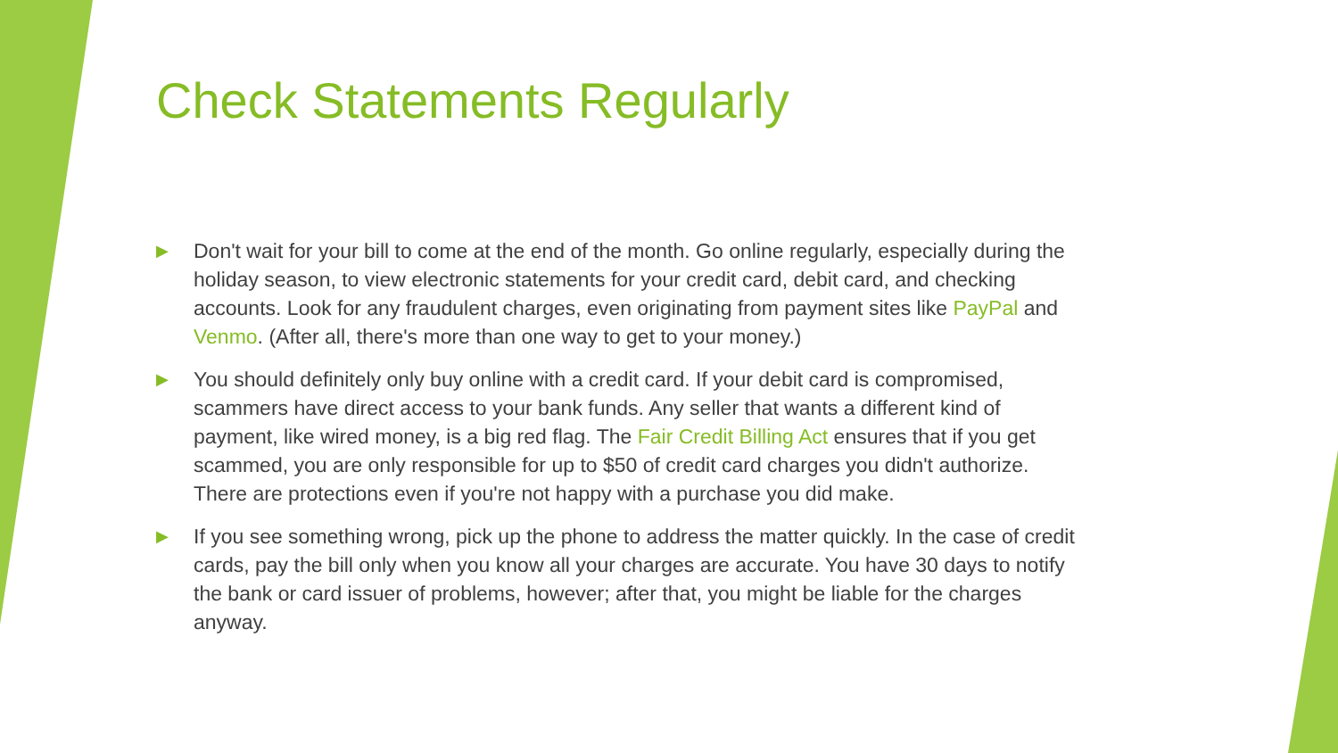Check Statements Regularly
▶ Don't wait for your bill to come at the end of the month. Go online regularly, especially during the holiday season, to view electronic statements for your credit card, debit card, and checking accounts. Look for any fraudulent charges, even originating from payment sites like PayPal and Venmo. (After all, there's more than one way to get to your money.)
▶ You should definitely only buy online with a credit card. If your debit card is compromised, scammers have direct access to your bank funds. Any seller that wants a different kind of payment, like wired money, is a big red flag. The Fair Credit Billing Act ensures that if you get scammed, you are only responsible for up to $50 of credit card charges you didn't authorize. There are protections even if you're not happy with a purchase you did make.
▶ If you see something wrong, pick up the phone to address the matter quickly. In the case of credit cards, pay the bill only when you know all your charges are accurate. You have 30 days to notify the bank or card issuer of problems, however; after that, you might be liable for the charges anyway.